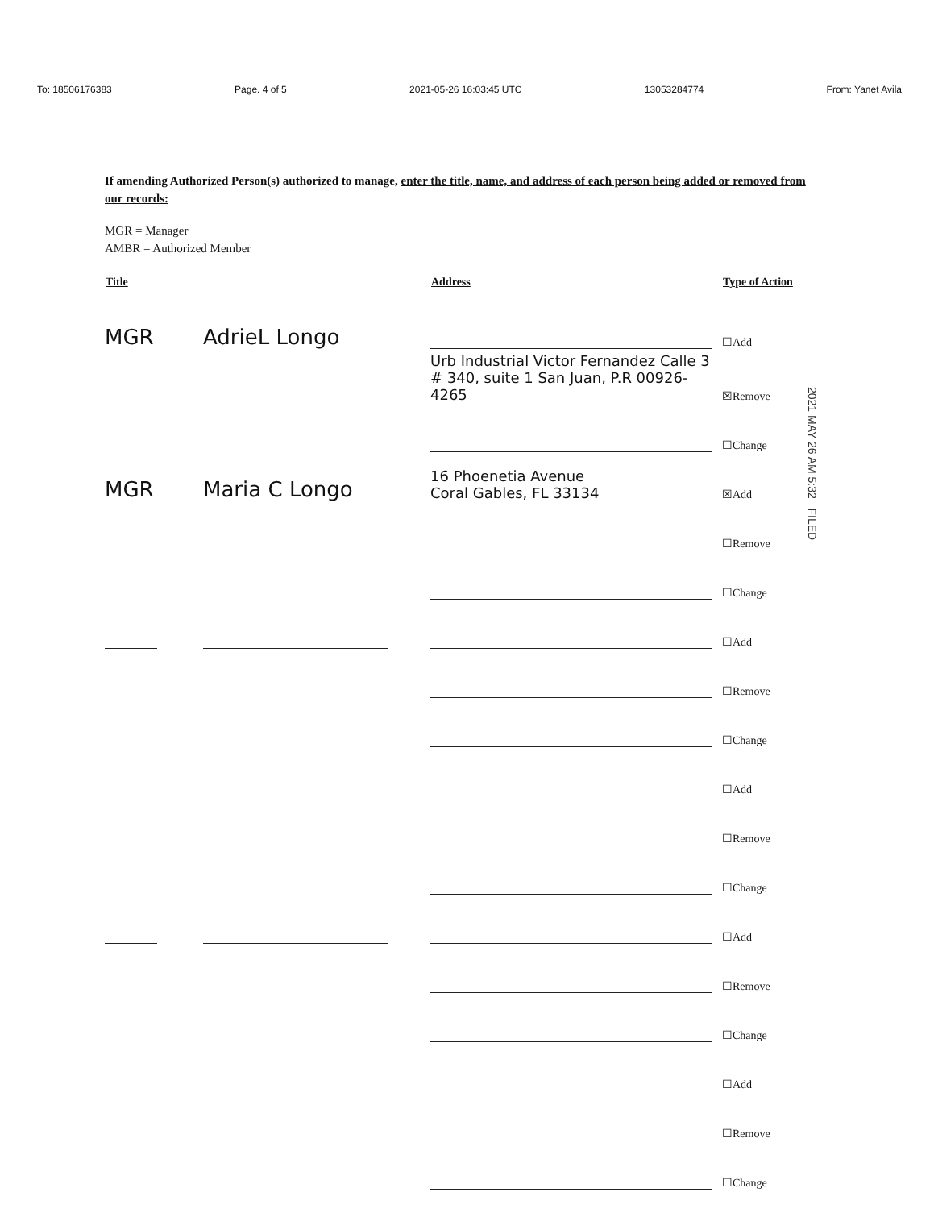To: 18506176383 Page. 4 of 5 2021-05-26 16:03:45 UTC 13053284774 From: Yanet Avila
If amending Authorized Person(s) authorized to manage, enter the title, name, and address of each person being added or removed from our records:
MGR = Manager
AMBR = Authorized Member
| Title | | Address | Type of Action |
| --- | --- | --- | --- |
| MGR | AdrieL Longo | | ☐Add |
| | | Urb Industrial Victor Fernandez Calle 3 # 340, suite 1 San Juan, P.R 00926-4265 | ☒Remove |
| | | | ☐Change |
| MGR | Maria C Longo | 16 Phoenetia Avenue Coral Gables, FL 33134 | ☒Add |
| | | | ☐Remove |
| | | | ☐Change |
| | | | ☐Add |
| | | | ☐Remove |
| | | | ☐Change |
| | | | ☐Add |
| | | | ☐Remove |
| | | | ☐Change |
| | | | ☐Add |
| | | | ☐Remove |
| | | | ☐Change |
| | | | ☐Add |
| | | | ☐Remove |
| | | | ☐Change |
2021 MAY 26 AM 5:32 FILED